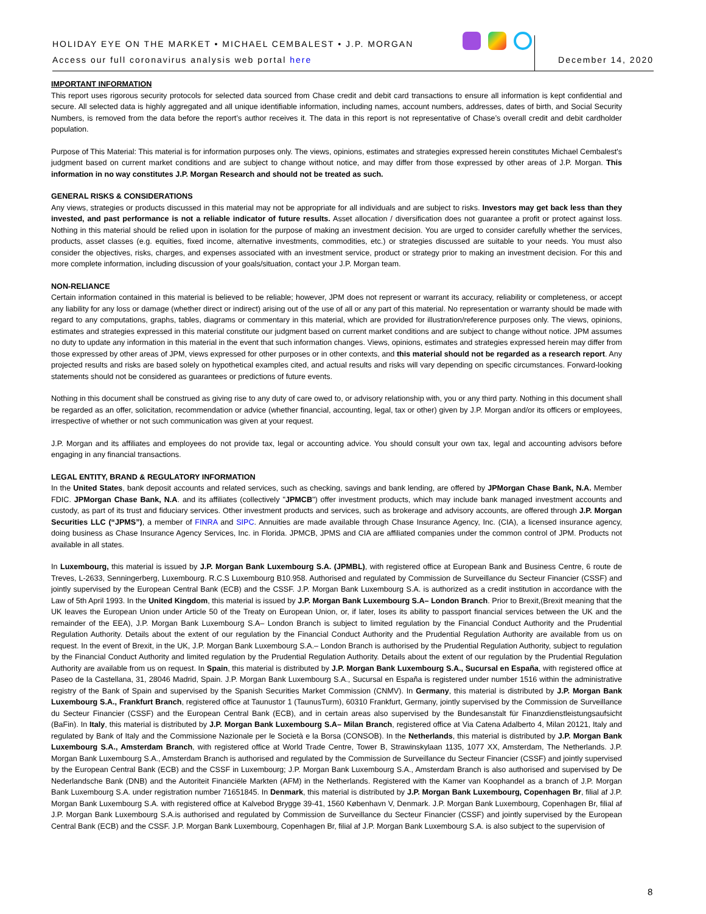HOLIDAY EYE ON THE MARKET • MICHAEL CEMBALEST • J.P. MORGAN
Access our full coronavirus analysis web portal here
December 14, 2020
IMPORTANT INFORMATION
This report uses rigorous security protocols for selected data sourced from Chase credit and debit card transactions to ensure all information is kept confidential and secure. All selected data is highly aggregated and all unique identifiable information, including names, account numbers, addresses, dates of birth, and Social Security Numbers, is removed from the data before the report’s author receives it. The data in this report is not representative of Chase’s overall credit and debit cardholder population.
Purpose of This Material: This material is for information purposes only. The views, opinions, estimates and strategies expressed herein constitutes Michael Cembalest's judgment based on current market conditions and are subject to change without notice, and may differ from those expressed by other areas of J.P. Morgan. This information in no way constitutes J.P. Morgan Research and should not be treated as such.
GENERAL RISKS & CONSIDERATIONS
Any views, strategies or products discussed in this material may not be appropriate for all individuals and are subject to risks. Investors may get back less than they invested, and past performance is not a reliable indicator of future results. Asset allocation / diversification does not guarantee a profit or protect against loss. Nothing in this material should be relied upon in isolation for the purpose of making an investment decision. You are urged to consider carefully whether the services, products, asset classes (e.g. equities, fixed income, alternative investments, commodities, etc.) or strategies discussed are suitable to your needs. You must also consider the objectives, risks, charges, and expenses associated with an investment service, product or strategy prior to making an investment decision. For this and more complete information, including discussion of your goals/situation, contact your J.P. Morgan team.
NON-RELIANCE
Certain information contained in this material is believed to be reliable; however, JPM does not represent or warrant its accuracy, reliability or completeness, or accept any liability for any loss or damage (whether direct or indirect) arising out of the use of all or any part of this material. No representation or warranty should be made with regard to any computations, graphs, tables, diagrams or commentary in this material, which are provided for illustration/reference purposes only. The views, opinions, estimates and strategies expressed in this material constitute our judgment based on current market conditions and are subject to change without notice. JPM assumes no duty to update any information in this material in the event that such information changes. Views, opinions, estimates and strategies expressed herein may differ from those expressed by other areas of JPM, views expressed for other purposes or in other contexts, and this material should not be regarded as a research report. Any projected results and risks are based solely on hypothetical examples cited, and actual results and risks will vary depending on specific circumstances. Forward-looking statements should not be considered as guarantees or predictions of future events.
Nothing in this document shall be construed as giving rise to any duty of care owed to, or advisory relationship with, you or any third party. Nothing in this document shall be regarded as an offer, solicitation, recommendation or advice (whether financial, accounting, legal, tax or other) given by J.P. Morgan and/or its officers or employees, irrespective of whether or not such communication was given at your request.
J.P. Morgan and its affiliates and employees do not provide tax, legal or accounting advice. You should consult your own tax, legal and accounting advisors before engaging in any financial transactions.
LEGAL ENTITY, BRAND & REGULATORY INFORMATION
In the United States, bank deposit accounts and related services, such as checking, savings and bank lending, are offered by JPMorgan Chase Bank, N.A. Member FDIC. JPMorgan Chase Bank, N.A. and its affiliates (collectively "JPMCB") offer investment products, which may include bank managed investment accounts and custody, as part of its trust and fiduciary services. Other investment products and services, such as brokerage and advisory accounts, are offered through J.P. Morgan Securities LLC (“JPMS”), a member of FINRA and SIPC. Annuities are made available through Chase Insurance Agency, Inc. (CIA), a licensed insurance agency, doing business as Chase Insurance Agency Services, Inc. in Florida. JPMCB, JPMS and CIA are affiliated companies under the common control of JPM. Products not available in all states.
In Luxembourg, this material is issued by J.P. Morgan Bank Luxembourg S.A. (JPMBL), with registered office at European Bank and Business Centre, 6 route de Treves, L-2633, Senningerberg, Luxembourg. R.C.S Luxembourg B10.958. Authorised and regulated by Commission de Surveillance du Secteur Financier (CSSF) and jointly supervised by the European Central Bank (ECB) and the CSSF. J.P. Morgan Bank Luxembourg S.A. is authorized as a credit institution in accordance with the Law of 5th April 1993. In the United Kingdom, this material is issued by J.P. Morgan Bank Luxembourg S.A– London Branch. Prior to Brexit,(Brexit meaning that the UK leaves the European Union under Article 50 of the Treaty on European Union, or, if later, loses its ability to passport financial services between the UK and the remainder of the EEA), J.P. Morgan Bank Luxembourg S.A– London Branch is subject to limited regulation by the Financial Conduct Authority and the Prudential Regulation Authority. Details about the extent of our regulation by the Financial Conduct Authority and the Prudential Regulation Authority are available from us on request. In the event of Brexit, in the UK, J.P. Morgan Bank Luxembourg S.A.– London Branch is authorised by the Prudential Regulation Authority, subject to regulation by the Financial Conduct Authority and limited regulation by the Prudential Regulation Authority. Details about the extent of our regulation by the Prudential Regulation Authority are available from us on request. In Spain, this material is distributed by J.P. Morgan Bank Luxembourg S.A., Sucursal en España, with registered office at Paseo de la Castellana, 31, 28046 Madrid, Spain. J.P. Morgan Bank Luxembourg S.A., Sucursal en España is registered under number 1516 within the administrative registry of the Bank of Spain and supervised by the Spanish Securities Market Commission (CNMV). In Germany, this material is distributed by J.P. Morgan Bank Luxembourg S.A., Frankfurt Branch, registered office at Taunustor 1 (TaunusTurm), 60310 Frankfurt, Germany, jointly supervised by the Commission de Surveillance du Secteur Financier (CSSF) and the European Central Bank (ECB), and in certain areas also supervised by the Bundesanstalt für Finanzdienstleistungsaufsicht (BaFin). In Italy, this material is distributed by J.P. Morgan Bank Luxembourg S.A– Milan Branch, registered office at Via Catena Adalberto 4, Milan 20121, Italy and regulated by Bank of Italy and the Commissione Nazionale per le Società e la Borsa (CONSOB). In the Netherlands, this material is distributed by J.P. Morgan Bank Luxembourg S.A., Amsterdam Branch, with registered office at World Trade Centre, Tower B, Strawinskylaan 1135, 1077 XX, Amsterdam, The Netherlands. J.P. Morgan Bank Luxembourg S.A., Amsterdam Branch is authorised and regulated by the Commission de Surveillance du Secteur Financier (CSSF) and jointly supervised by the European Central Bank (ECB) and the CSSF in Luxembourg; J.P. Morgan Bank Luxembourg S.A., Amsterdam Branch is also authorised and supervised by De Nederlandsche Bank (DNB) and the Autoriteit Financiële Markten (AFM) in the Netherlands. Registered with the Kamer van Koophandel as a branch of J.P. Morgan Bank Luxembourg S.A. under registration number 71651845. In Denmark, this material is distributed by J.P. Morgan Bank Luxembourg, Copenhagen Br, filial af J.P. Morgan Bank Luxembourg S.A. with registered office at Kalvebod Brygge 39-41, 1560 København V, Denmark. J.P. Morgan Bank Luxembourg, Copenhagen Br, filial af J.P. Morgan Bank Luxembourg S.A.is authorised and regulated by Commission de Surveillance du Secteur Financier (CSSF) and jointly supervised by the European Central Bank (ECB) and the CSSF. J.P. Morgan Bank Luxembourg, Copenhagen Br, filial af J.P. Morgan Bank Luxembourg S.A. is also subject to the supervision of
8